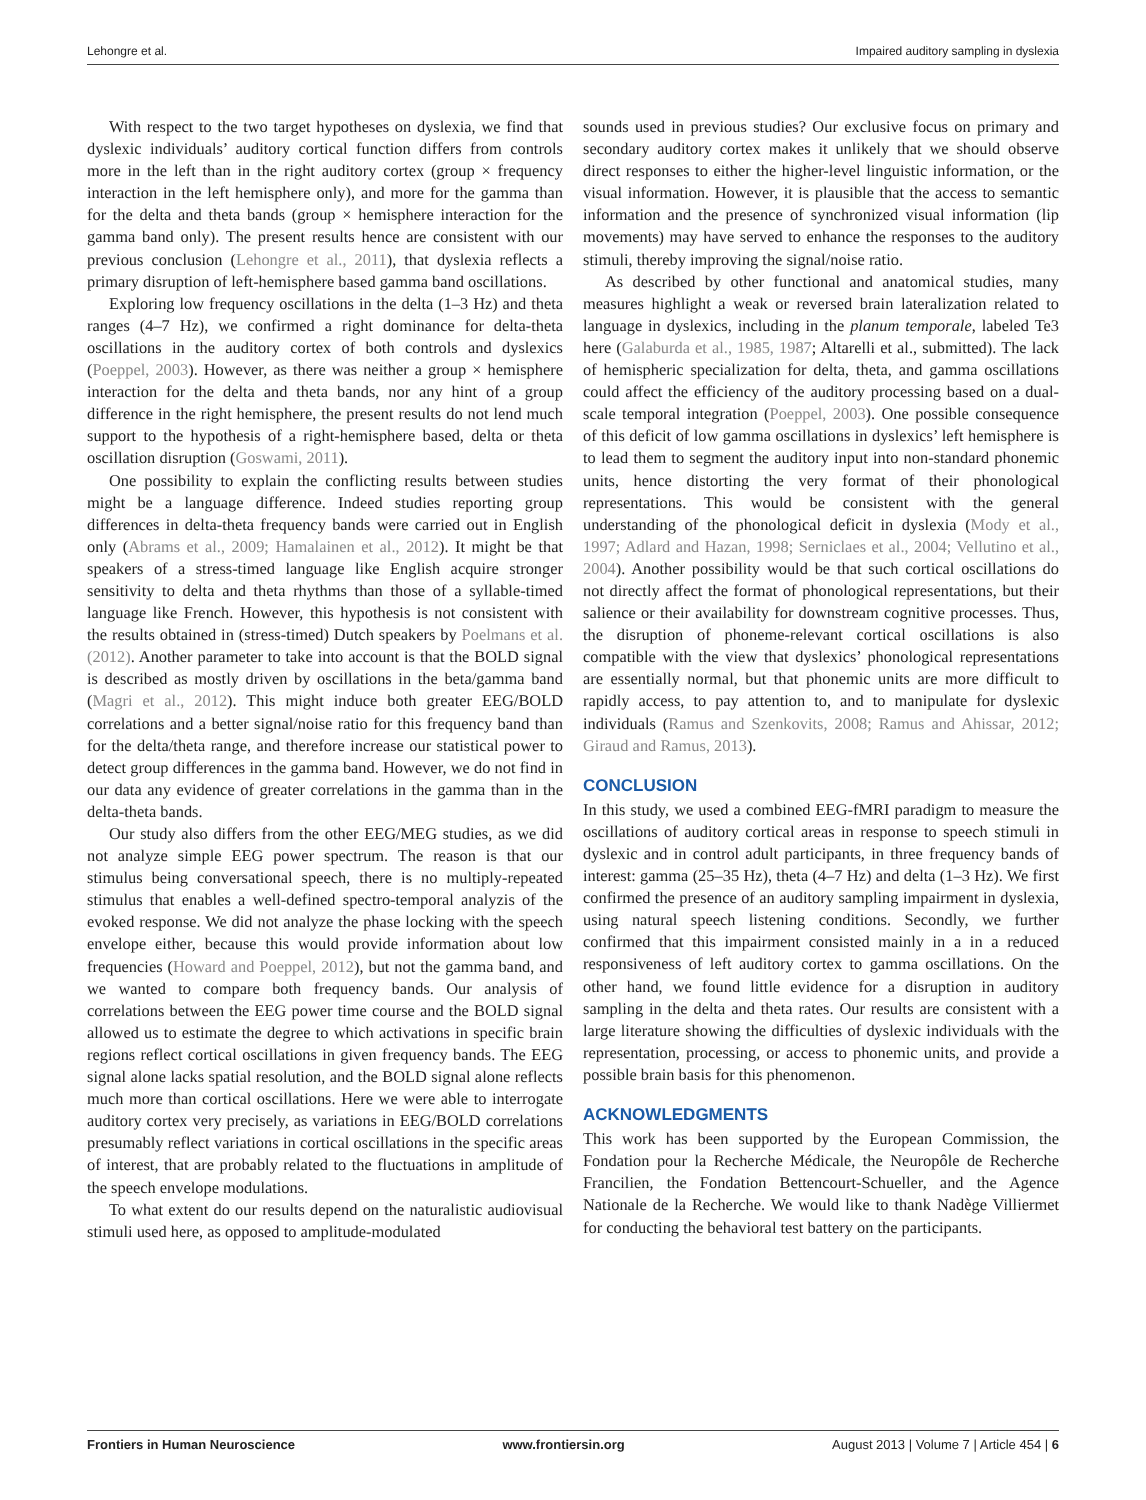Lehongre et al. Impaired auditory sampling in dyslexia
With respect to the two target hypotheses on dyslexia, we find that dyslexic individuals’ auditory cortical function differs from controls more in the left than in the right auditory cortex (group × frequency interaction in the left hemisphere only), and more for the gamma than for the delta and theta bands (group × hemisphere interaction for the gamma band only). The present results hence are consistent with our previous conclusion (Lehongre et al., 2011), that dyslexia reflects a primary disruption of left-hemisphere based gamma band oscillations.
Exploring low frequency oscillations in the delta (1–3 Hz) and theta ranges (4–7 Hz), we confirmed a right dominance for delta-theta oscillations in the auditory cortex of both controls and dyslexics (Poeppel, 2003). However, as there was neither a group × hemisphere interaction for the delta and theta bands, nor any hint of a group difference in the right hemisphere, the present results do not lend much support to the hypothesis of a right-hemisphere based, delta or theta oscillation disruption (Goswami, 2011).
One possibility to explain the conflicting results between studies might be a language difference. Indeed studies reporting group differences in delta-theta frequency bands were carried out in English only (Abrams et al., 2009; Hamalainen et al., 2012). It might be that speakers of a stress-timed language like English acquire stronger sensitivity to delta and theta rhythms than those of a syllable-timed language like French. However, this hypothesis is not consistent with the results obtained in (stress-timed) Dutch speakers by Poelmans et al. (2012). Another parameter to take into account is that the BOLD signal is described as mostly driven by oscillations in the beta/gamma band (Magri et al., 2012). This might induce both greater EEG/BOLD correlations and a better signal/noise ratio for this frequency band than for the delta/theta range, and therefore increase our statistical power to detect group differences in the gamma band. However, we do not find in our data any evidence of greater correlations in the gamma than in the delta-theta bands.
Our study also differs from the other EEG/MEG studies, as we did not analyze simple EEG power spectrum. The reason is that our stimulus being conversational speech, there is no multiply-repeated stimulus that enables a well-defined spectro-temporal analyzis of the evoked response. We did not analyze the phase locking with the speech envelope either, because this would provide information about low frequencies (Howard and Poeppel, 2012), but not the gamma band, and we wanted to compare both frequency bands. Our analysis of correlations between the EEG power time course and the BOLD signal allowed us to estimate the degree to which activations in specific brain regions reflect cortical oscillations in given frequency bands. The EEG signal alone lacks spatial resolution, and the BOLD signal alone reflects much more than cortical oscillations. Here we were able to interrogate auditory cortex very precisely, as variations in EEG/BOLD correlations presumably reflect variations in cortical oscillations in the specific areas of interest, that are probably related to the fluctuations in amplitude of the speech envelope modulations.
To what extent do our results depend on the naturalistic audiovisual stimuli used here, as opposed to amplitude-modulated
sounds used in previous studies? Our exclusive focus on primary and secondary auditory cortex makes it unlikely that we should observe direct responses to either the higher-level linguistic information, or the visual information. However, it is plausible that the access to semantic information and the presence of synchronized visual information (lip movements) may have served to enhance the responses to the auditory stimuli, thereby improving the signal/noise ratio.
As described by other functional and anatomical studies, many measures highlight a weak or reversed brain lateralization related to language in dyslexics, including in the planum temporale, labeled Te3 here (Galaburda et al., 1985, 1987; Altarelli et al., submitted). The lack of hemispheric specialization for delta, theta, and gamma oscillations could affect the efficiency of the auditory processing based on a dual-scale temporal integration (Poeppel, 2003). One possible consequence of this deficit of low gamma oscillations in dyslexics’ left hemisphere is to lead them to segment the auditory input into non-standard phonemic units, hence distorting the very format of their phonological representations. This would be consistent with the general understanding of the phonological deficit in dyslexia (Mody et al., 1997; Adlard and Hazan, 1998; Serniclaes et al., 2004; Vellutino et al., 2004). Another possibility would be that such cortical oscillations do not directly affect the format of phonological representations, but their salience or their availability for downstream cognitive processes. Thus, the disruption of phoneme-relevant cortical oscillations is also compatible with the view that dyslexics’ phonological representations are essentially normal, but that phonemic units are more difficult to rapidly access, to pay attention to, and to manipulate for dyslexic individuals (Ramus and Szenkovits, 2008; Ramus and Ahissar, 2012; Giraud and Ramus, 2013).
CONCLUSION
In this study, we used a combined EEG-fMRI paradigm to measure the oscillations of auditory cortical areas in response to speech stimuli in dyslexic and in control adult participants, in three frequency bands of interest: gamma (25–35 Hz), theta (4–7 Hz) and delta (1–3 Hz). We first confirmed the presence of an auditory sampling impairment in dyslexia, using natural speech listening conditions. Secondly, we further confirmed that this impairment consisted mainly in a in a reduced responsiveness of left auditory cortex to gamma oscillations. On the other hand, we found little evidence for a disruption in auditory sampling in the delta and theta rates. Our results are consistent with a large literature showing the difficulties of dyslexic individuals with the representation, processing, or access to phonemic units, and provide a possible brain basis for this phenomenon.
ACKNOWLEDGMENTS
This work has been supported by the European Commission, the Fondation pour la Recherche Médicale, the Neuropôle de Recherche Francilien, the Fondation Bettencourt-Schueller, and the Agence Nationale de la Recherche. We would like to thank Nadège Villiermet for conducting the behavioral test battery on the participants.
Frontiers in Human Neuroscience www.frontiersin.org August 2013 | Volume 7 | Article 454 | 6